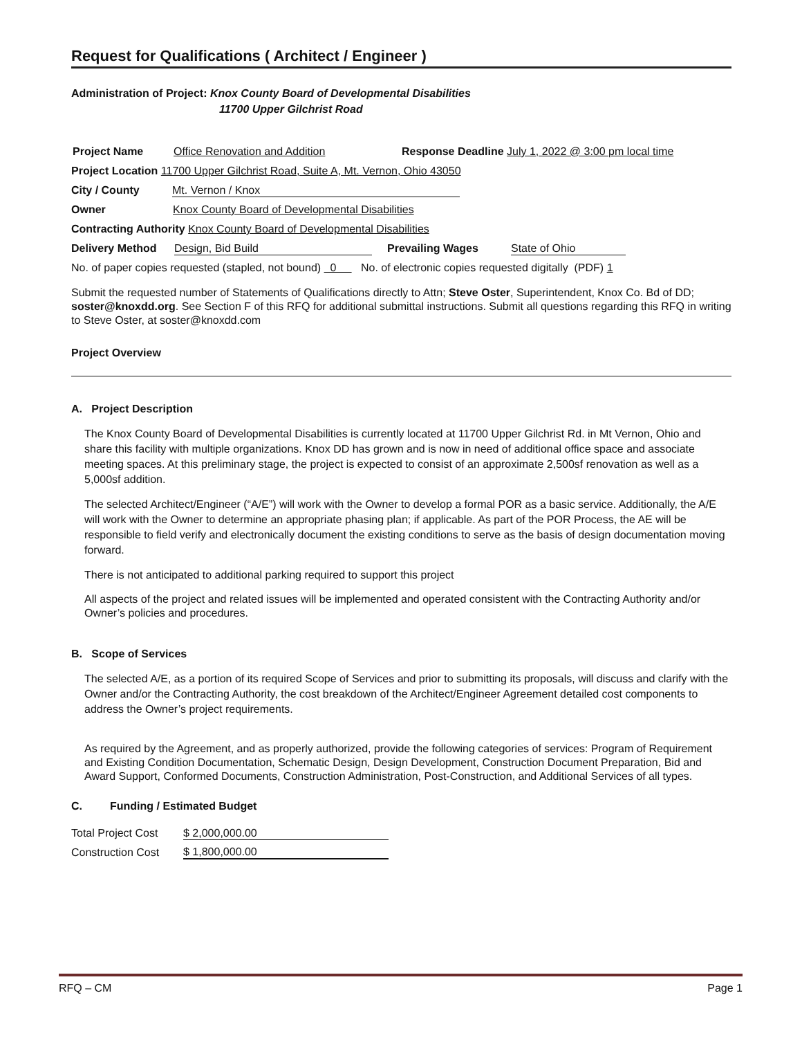Request for Qualifications ( Architect / Engineer )
Administration of Project: Knox County Board of Developmental Disabilities
11700 Upper Gilchrist Road
Project Name Office Renovation and Addition Response Deadline July 1, 2022 @ 3:00 pm local time
Project Location 11700 Upper Gilchrist Road, Suite A, Mt. Vernon, Ohio 43050
City / County Mt. Vernon / Knox
Owner Knox County Board of Developmental Disabilities
Contracting Authority Knox County Board of Developmental Disabilities
Delivery Method Design, Bid Build Prevailing Wages State of Ohio
No. of paper copies requested (stapled, not bound) 0 No. of electronic copies requested digitally (PDF) 1
Submit the requested number of Statements of Qualifications directly to Attn; Steve Oster, Superintendent, Knox Co. Bd of DD; soster@knoxdd.org. See Section F of this RFQ for additional submittal instructions. Submit all questions regarding this RFQ in writing to Steve Oster, at soster@knoxdd.com
Project Overview
A. Project Description
The Knox County Board of Developmental Disabilities is currently located at 11700 Upper Gilchrist Rd. in Mt Vernon, Ohio and share this facility with multiple organizations. Knox DD has grown and is now in need of additional office space and associate meeting spaces. At this preliminary stage, the project is expected to consist of an approximate 2,500sf renovation as well as a 5,000sf addition.
The selected Architect/Engineer (“A/E”) will work with the Owner to develop a formal POR as a basic service. Additionally, the A/E will work with the Owner to determine an appropriate phasing plan; if applicable. As part of the POR Process, the AE will be responsible to field verify and electronically document the existing conditions to serve as the basis of design documentation moving forward.
There is not anticipated to additional parking required to support this project
All aspects of the project and related issues will be implemented and operated consistent with the Contracting Authority and/or Owner’s policies and procedures.
B. Scope of Services
The selected A/E, as a portion of its required Scope of Services and prior to submitting its proposals, will discuss and clarify with the Owner and/or the Contracting Authority, the cost breakdown of the Architect/Engineer Agreement detailed cost components to address the Owner’s project requirements.
As required by the Agreement, and as properly authorized, provide the following categories of services: Program of Requirement and Existing Condition Documentation, Schematic Design, Design Development, Construction Document Preparation, Bid and Award Support, Conformed Documents, Construction Administration, Post-Construction, and Additional Services of all types.
C. Funding / Estimated Budget
Total Project Cost $ 2,000,000.00
Construction Cost $ 1,800,000.00
RFQ – CM Page 1